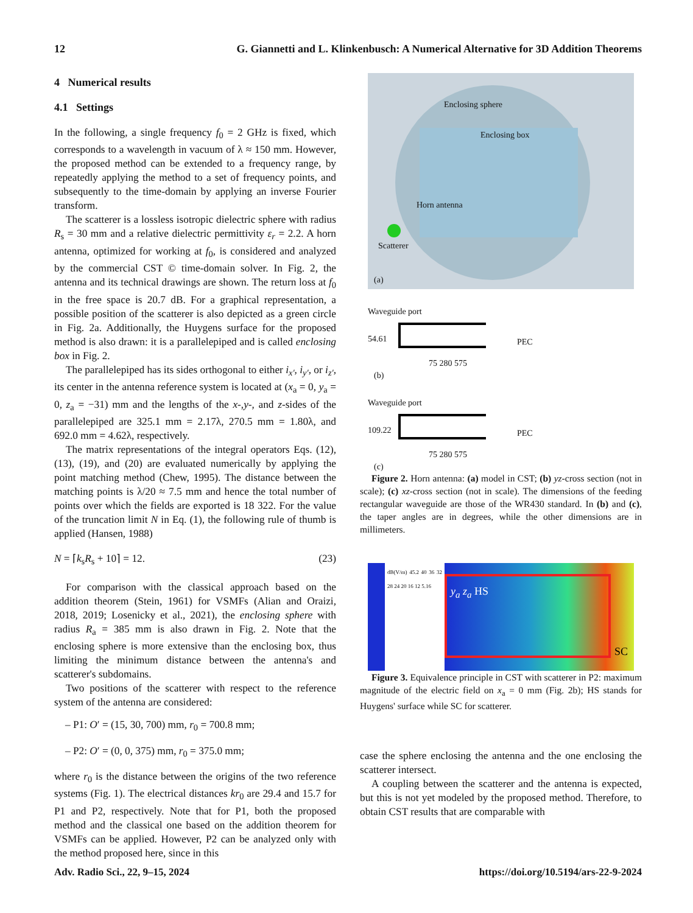12 G. Giannetti and L. Klinkenbusch: A Numerical Alternative for 3D Addition Theorems
4 Numerical results
4.1 Settings
In the following, a single frequency f<sub>0</sub> = 2 GHz is fixed, which corresponds to a wavelength in vacuum of λ ≈ 150 mm. However, the proposed method can be extended to a frequency range, by repeatedly applying the method to a set of frequency points, and subsequently to the time-domain by applying an inverse Fourier transform.
The scatterer is a lossless isotropic dielectric sphere with radius R<sub>s</sub> = 30 mm and a relative dielectric permittivity ε<sub>r</sub> = 2.2. A horn antenna, optimized for working at f<sub>0</sub>, is considered and analyzed by the commercial CST © time-domain solver. In Fig. 2, the antenna and its technical drawings are shown. The return loss at f<sub>0</sub> in the free space is 20.7 dB. For a graphical representation, a possible position of the scatterer is also depicted as a green circle in Fig. 2a. Additionally, the Huygens surface for the proposed method is also drawn: it is a parallelepiped and is called enclosing box in Fig. 2.
The parallelepiped has its sides orthogonal to either i<sub>x′</sub>, i<sub>y′</sub>, or i<sub>z′</sub>, its center in the antenna reference system is located at (x<sub>a</sub> = 0, y<sub>a</sub> = 0, z<sub>a</sub> = −31) mm and the lengths of the x-,y-, and z-sides of the parallelepiped are 325.1 mm = 2.17λ, 270.5 mm = 1.80λ, and 692.0 mm = 4.62λ, respectively.
The matrix representations of the integral operators Eqs. (12), (13), (19), and (20) are evaluated numerically by applying the point matching method (Chew, 1995). The distance between the matching points is λ/20 ≈ 7.5 mm and hence the total number of points over which the fields are exported is 18 322. For the value of the truncation limit N in Eq. (1), the following rule of thumb is applied (Hansen, 1988)
N = ⌈k<sub>s</sub>R<sub>s</sub> + 10⌉ = 12. (23)
For comparison with the classical approach based on the addition theorem (Stein, 1961) for VSMFs (Alian and Oraizi, 2018, 2019; Losenicky et al., 2021), the enclosing sphere with radius R<sub>a</sub> = 385 mm is also drawn in Fig. 2. Note that the enclosing sphere is more extensive than the enclosing box, thus limiting the minimum distance between the antenna's and scatterer's subdomains.
Two positions of the scatterer with respect to the reference system of the antenna are considered:
– P1: O′ = (15, 30, 700) mm, r<sub>0</sub> = 700.8 mm;
– P2: O′ = (0, 0, 375) mm, r<sub>0</sub> = 375.0 mm;
where r<sub>0</sub> is the distance between the origins of the two reference systems (Fig. 1). The electrical distances kr<sub>0</sub> are 29.4 and 15.7 for P1 and P2, respectively. Note that for P1, both the proposed method and the classical one based on the addition theorem for VSMFs can be applied. However, P2 can be analyzed only with the method proposed here, since in this
Enclosing sphere
Enclosing box
Horn antenna
Scatterer
(a)
Waveguide port
54.61 PEC
75 280 575
(b)
Waveguide port
109.22 PEC
75 280 575
(c)
Figure 2. Horn antenna: (a) model in CST; (b) yz-cross section (not in scale); (c) xz-cross section (not in scale). The dimensions of the feeding rectangular waveguide are those of the WR430 standard. In (b) and (c), the taper angles are in degrees, while the other dimensions are in millimeters.
dB(V/m) 45.2 40 36 32 28 24 20 16 12 5.16
y<sub>a</sub> z<sub>a</sub> HS
SC
Figure 3. Equivalence principle in CST with scatterer in P2: maximum magnitude of the electric field on x<sub>a</sub> = 0 mm (Fig. 2b); HS stands for Huygens' surface while SC for scatterer.
case the sphere enclosing the antenna and the one enclosing the scatterer intersect.
A coupling between the scatterer and the antenna is expected, but this is not yet modeled by the proposed method. Therefore, to obtain CST results that are comparable with
Adv. Radio Sci., 22, 9–15, 2024 https://doi.org/10.5194/ars-22-9-2024